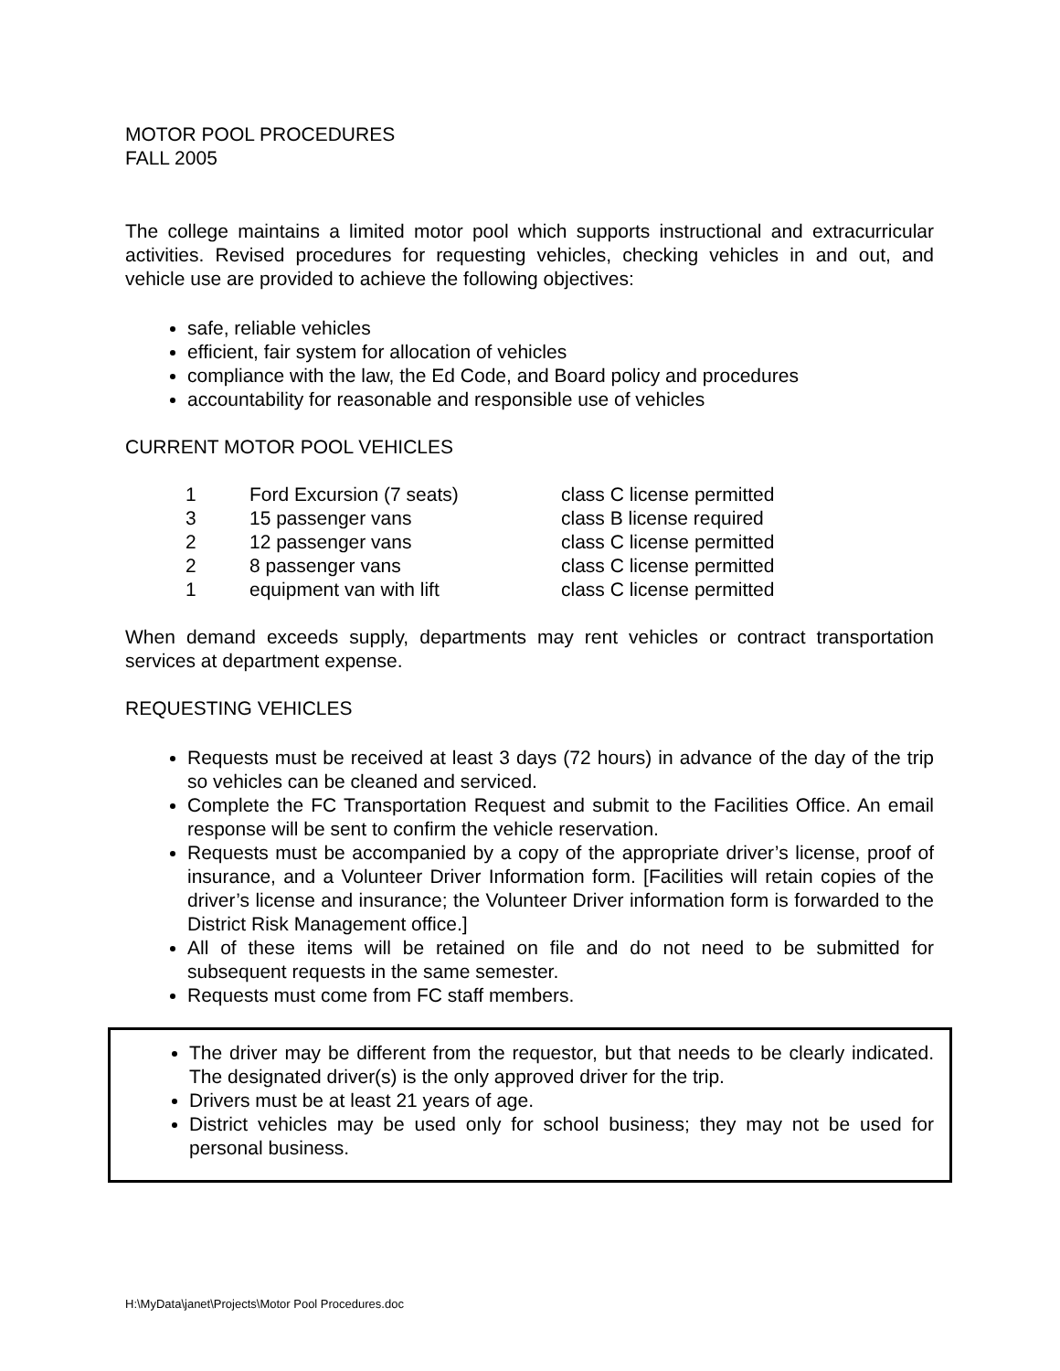MOTOR POOL PROCEDURES
FALL 2005
The college maintains a limited motor pool which supports instructional and extracurricular activities. Revised procedures for requesting vehicles, checking vehicles in and out, and vehicle use are provided to achieve the following objectives:
safe, reliable vehicles
efficient, fair system for allocation of vehicles
compliance with the law, the Ed Code, and Board policy and procedures
accountability for reasonable and responsible use of vehicles
CURRENT MOTOR POOL VEHICLES
| 1 | Ford Excursion (7 seats) | class C license permitted |
| 3 | 15 passenger vans | class B license required |
| 2 | 12 passenger vans | class C license permitted |
| 2 | 8 passenger vans | class C license permitted |
| 1 | equipment van with lift | class C license permitted |
When demand exceeds supply, departments may rent vehicles or contract transportation services at department expense.
REQUESTING VEHICLES
Requests must be received at least 3 days (72 hours) in advance of the day of the trip so vehicles can be cleaned and serviced.
Complete the FC Transportation Request and submit to the Facilities Office. An email response will be sent to confirm the vehicle reservation.
Requests must be accompanied by a copy of the appropriate driver’s license, proof of insurance, and a Volunteer Driver Information form. [Facilities will retain copies of the driver’s license and insurance; the Volunteer Driver information form is forwarded to the District Risk Management office.]
All of these items will be retained on file and do not need to be submitted for subsequent requests in the same semester.
Requests must come from FC staff members.
The driver may be different from the requestor, but that needs to be clearly indicated. The designated driver(s) is the only approved driver for the trip.
Drivers must be at least 21 years of age.
District vehicles may be used only for school business; they may not be used for personal business.
H:\MyData\janet\Projects\Motor Pool Procedures.doc